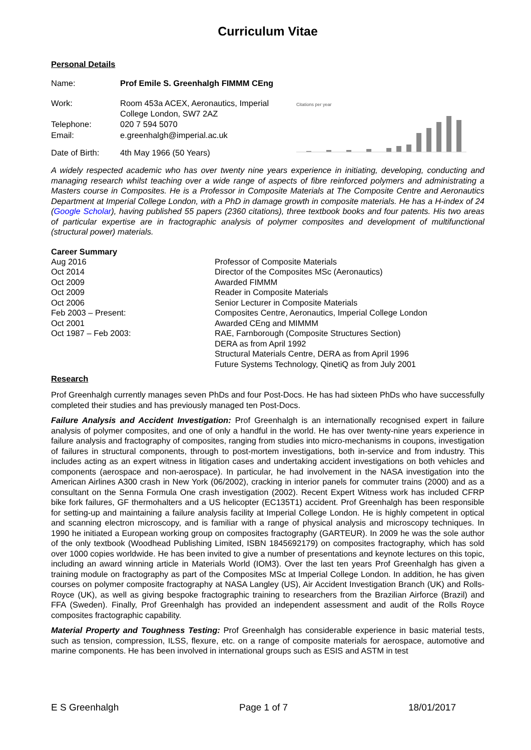Curriculum Vitae
Personal Details
| Name: | Prof Emile S. Greenhalgh FIMMM CEng |
| Work: | Room 453a ACEX, Aeronautics, Imperial College London, SW7 2AZ |
| Telephone: | 020 7 594 5070 |
| Email: | e.greenhalgh@imperial.ac.uk |
| Date of Birth: | 4th May 1966 (50 Years) |
Citations per year
A widely respected academic who has over twenty nine years experience in initiating, developing, conducting and managing research whilst teaching over a wide range of aspects of fibre reinforced polymers and administrating a Masters course in Composites. He is a Professor in Composite Materials at The Composite Centre and Aeronautics Department at Imperial College London, with a PhD in damage growth in composite materials. He has a H-index of 24 (Google Scholar), having published 55 papers (2360 citations), three textbook books and four patents. His two areas of particular expertise are in fractographic analysis of polymer composites and development of multifunctional (structural power) materials.
Career Summary
| Aug 2016 | Professor of Composite Materials |
| Oct 2014 | Director of the Composites MSc (Aeronautics) |
| Oct 2009 | Awarded FIMMM |
| Oct 2009 | Reader in Composite Materials |
| Oct 2006 | Senior Lecturer in Composite Materials |
| Feb 2003 – Present: | Composites Centre, Aeronautics, Imperial College London |
| Oct 2001 | Awarded CEng and MIMMM |
| Oct 1987 – Feb 2003: | RAE, Farnborough (Composite Structures Section) DERA as from April 1992 Structural Materials Centre, DERA as from April 1996 Future Systems Technology, QinetiQ as from July 2001 |
Research
Prof Greenhalgh currently manages seven PhDs and four Post-Docs. He has had sixteen PhDs who have successfully completed their studies and has previously managed ten Post-Docs.
Failure Analysis and Accident Investigation: Prof Greenhalgh is an internationally recognised expert in failure analysis of polymer composites, and one of only a handful in the world. He has over twenty-nine years experience in failure analysis and fractography of composites, ranging from studies into micro-mechanisms in coupons, investigation of failures in structural components, through to post-mortem investigations, both in-service and from industry. This includes acting as an expert witness in litigation cases and undertaking accident investigations on both vehicles and components (aerospace and non-aerospace). In particular, he had involvement in the NASA investigation into the American Airlines A300 crash in New York (06/2002), cracking in interior panels for commuter trains (2000) and as a consultant on the Senna Formula One crash investigation (2002). Recent Expert Witness work has included CFRP bike fork failures, GF thermohalters and a US helicopter (EC135T1) accident. Prof Greenhalgh has been responsible for setting-up and maintaining a failure analysis facility at Imperial College London. He is highly competent in optical and scanning electron microscopy, and is familiar with a range of physical analysis and microscopy techniques. In 1990 he initiated a European working group on composites fractography (GARTEUR). In 2009 he was the sole author of the only textbook (Woodhead Publishing Limited, ISBN 1845692179) on composites fractography, which has sold over 1000 copies worldwide. He has been invited to give a number of presentations and keynote lectures on this topic, including an award winning article in Materials World (IOM3). Over the last ten years Prof Greenhalgh has given a training module on fractography as part of the Composites MSc at Imperial College London. In addition, he has given courses on polymer composite fractography at NASA Langley (US), Air Accident Investigation Branch (UK) and Rolls-Royce (UK), as well as giving bespoke fractographic training to researchers from the Brazilian Airforce (Brazil) and FFA (Sweden). Finally, Prof Greenhalgh has provided an independent assessment and audit of the Rolls Royce composites fractographic capability.
Material Property and Toughness Testing: Prof Greenhalgh has considerable experience in basic material tests, such as tension, compression, ILSS, flexure, etc. on a range of composite materials for aerospace, automotive and marine components. He has been involved in international groups such as ESIS and ASTM in test
E S Greenhalgh Page 1 of 7 18/01/2017